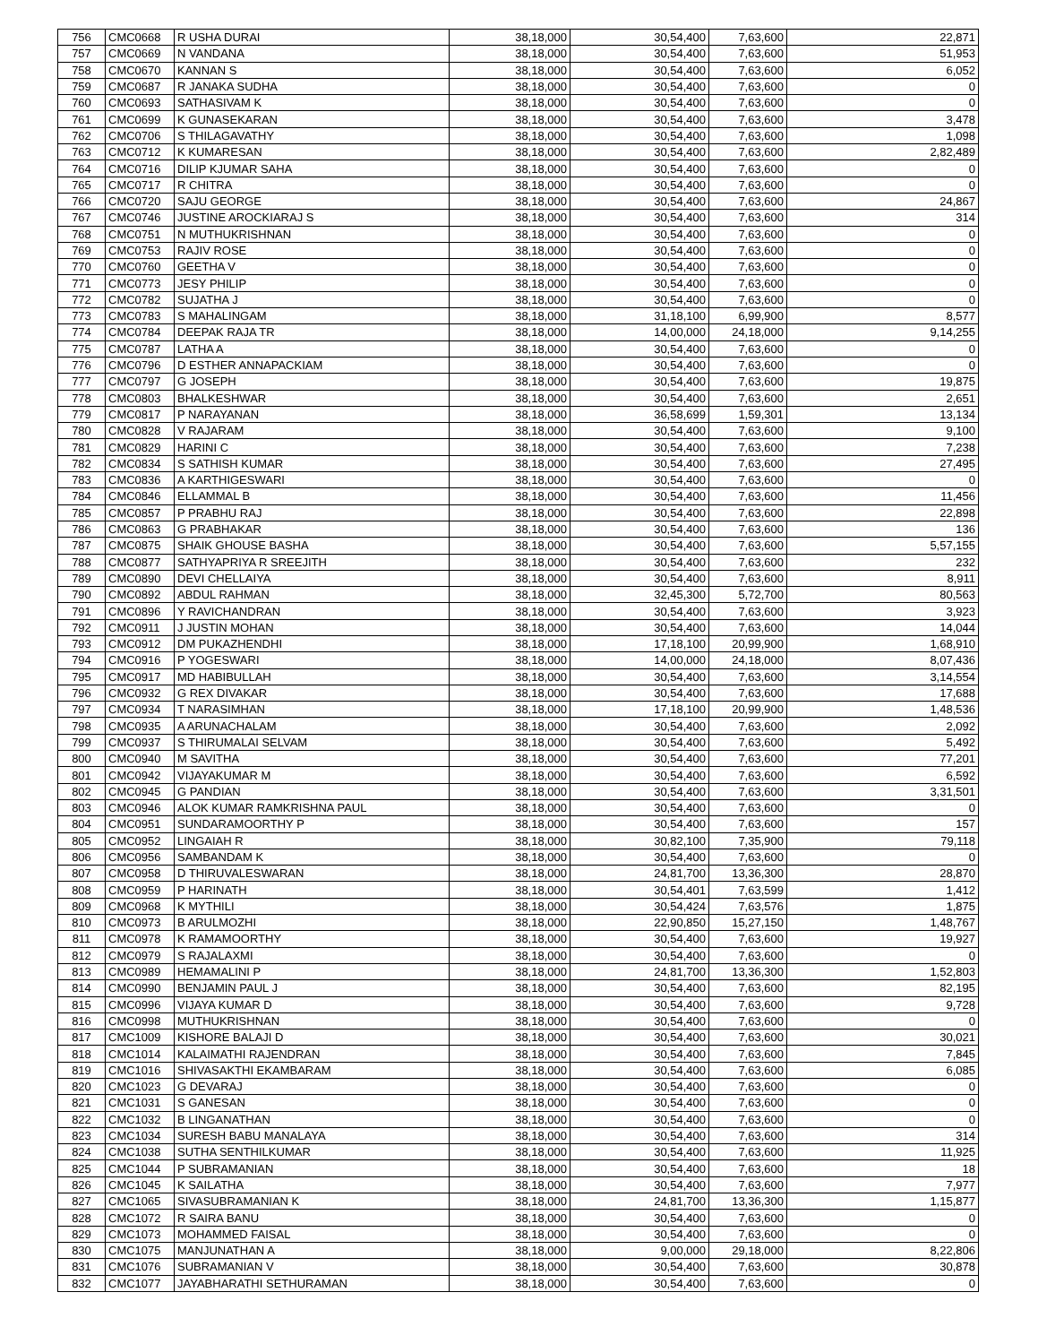| 756 | CMC0668 | R USHA DURAI | 38,18,000 | 30,54,400 | 7,63,600 | 22,871 |
| 757 | CMC0669 | N VANDANA | 38,18,000 | 30,54,400 | 7,63,600 | 51,953 |
| 758 | CMC0670 | KANNAN S | 38,18,000 | 30,54,400 | 7,63,600 | 6,052 |
| 759 | CMC0687 | R JANAKA SUDHA | 38,18,000 | 30,54,400 | 7,63,600 | 0 |
| 760 | CMC0693 | SATHASIVAM K | 38,18,000 | 30,54,400 | 7,63,600 | 0 |
| 761 | CMC0699 | K GUNASEKARAN | 38,18,000 | 30,54,400 | 7,63,600 | 3,478 |
| 762 | CMC0706 | S THILAGAVATHY | 38,18,000 | 30,54,400 | 7,63,600 | 1,098 |
| 763 | CMC0712 | K KUMARESAN | 38,18,000 | 30,54,400 | 7,63,600 | 2,82,489 |
| 764 | CMC0716 | DILIP KJUMAR SAHA | 38,18,000 | 30,54,400 | 7,63,600 | 0 |
| 765 | CMC0717 | R CHITRA | 38,18,000 | 30,54,400 | 7,63,600 | 0 |
| 766 | CMC0720 | SAJU GEORGE | 38,18,000 | 30,54,400 | 7,63,600 | 24,867 |
| 767 | CMC0746 | JUSTINE AROCKIARAJ S | 38,18,000 | 30,54,400 | 7,63,600 | 314 |
| 768 | CMC0751 | N MUTHUKRISHNAN | 38,18,000 | 30,54,400 | 7,63,600 | 0 |
| 769 | CMC0753 | RAJIV ROSE | 38,18,000 | 30,54,400 | 7,63,600 | 0 |
| 770 | CMC0760 | GEETHA V | 38,18,000 | 30,54,400 | 7,63,600 | 0 |
| 771 | CMC0773 | JESY PHILIP | 38,18,000 | 30,54,400 | 7,63,600 | 0 |
| 772 | CMC0782 | SUJATHA J | 38,18,000 | 30,54,400 | 7,63,600 | 0 |
| 773 | CMC0783 | S MAHALINGAM | 38,18,000 | 31,18,100 | 6,99,900 | 8,577 |
| 774 | CMC0784 | DEEPAK RAJA TR | 38,18,000 | 14,00,000 | 24,18,000 | 9,14,255 |
| 775 | CMC0787 | LATHA A | 38,18,000 | 30,54,400 | 7,63,600 | 0 |
| 776 | CMC0796 | D ESTHER ANNAPACKIAM | 38,18,000 | 30,54,400 | 7,63,600 | 0 |
| 777 | CMC0797 | G JOSEPH | 38,18,000 | 30,54,400 | 7,63,600 | 19,875 |
| 778 | CMC0803 | BHALKESHWAR | 38,18,000 | 30,54,400 | 7,63,600 | 2,651 |
| 779 | CMC0817 | P NARAYANAN | 38,18,000 | 36,58,699 | 1,59,301 | 13,134 |
| 780 | CMC0828 | V RAJARAM | 38,18,000 | 30,54,400 | 7,63,600 | 9,100 |
| 781 | CMC0829 | HARINI C | 38,18,000 | 30,54,400 | 7,63,600 | 7,238 |
| 782 | CMC0834 | S SATHISH KUMAR | 38,18,000 | 30,54,400 | 7,63,600 | 27,495 |
| 783 | CMC0836 | A KARTHIGESWARI | 38,18,000 | 30,54,400 | 7,63,600 | 0 |
| 784 | CMC0846 | ELLAMMAL B | 38,18,000 | 30,54,400 | 7,63,600 | 11,456 |
| 785 | CMC0857 | P PRABHU RAJ | 38,18,000 | 30,54,400 | 7,63,600 | 22,898 |
| 786 | CMC0863 | G PRABHAKAR | 38,18,000 | 30,54,400 | 7,63,600 | 136 |
| 787 | CMC0875 | SHAIK GHOUSE BASHA | 38,18,000 | 30,54,400 | 7,63,600 | 5,57,155 |
| 788 | CMC0877 | SATHYAPRIYA R SREEJITH | 38,18,000 | 30,54,400 | 7,63,600 | 232 |
| 789 | CMC0890 | DEVI CHELLAIYA | 38,18,000 | 30,54,400 | 7,63,600 | 8,911 |
| 790 | CMC0892 | ABDUL RAHMAN | 38,18,000 | 32,45,300 | 5,72,700 | 80,563 |
| 791 | CMC0896 | Y RAVICHANDRAN | 38,18,000 | 30,54,400 | 7,63,600 | 3,923 |
| 792 | CMC0911 | J JUSTIN MOHAN | 38,18,000 | 30,54,400 | 7,63,600 | 14,044 |
| 793 | CMC0912 | DM PUKAZHENDHI | 38,18,000 | 17,18,100 | 20,99,900 | 1,68,910 |
| 794 | CMC0916 | P YOGESWARI | 38,18,000 | 14,00,000 | 24,18,000 | 8,07,436 |
| 795 | CMC0917 | MD HABIBULLAH | 38,18,000 | 30,54,400 | 7,63,600 | 3,14,554 |
| 796 | CMC0932 | G REX DIVAKAR | 38,18,000 | 30,54,400 | 7,63,600 | 17,688 |
| 797 | CMC0934 | T NARASIMHAN | 38,18,000 | 17,18,100 | 20,99,900 | 1,48,536 |
| 798 | CMC0935 | A ARUNACHALAM | 38,18,000 | 30,54,400 | 7,63,600 | 2,092 |
| 799 | CMC0937 | S THIRUMALAI SELVAM | 38,18,000 | 30,54,400 | 7,63,600 | 5,492 |
| 800 | CMC0940 | M SAVITHA | 38,18,000 | 30,54,400 | 7,63,600 | 77,201 |
| 801 | CMC0942 | VIJAYAKUMAR M | 38,18,000 | 30,54,400 | 7,63,600 | 6,592 |
| 802 | CMC0945 | G PANDIAN | 38,18,000 | 30,54,400 | 7,63,600 | 3,31,501 |
| 803 | CMC0946 | ALOK KUMAR RAMKRISHNA PAUL | 38,18,000 | 30,54,400 | 7,63,600 | 0 |
| 804 | CMC0951 | SUNDARAMOORTHY P | 38,18,000 | 30,54,400 | 7,63,600 | 157 |
| 805 | CMC0952 | LINGAIAH R | 38,18,000 | 30,82,100 | 7,35,900 | 79,118 |
| 806 | CMC0956 | SAMBANDAM K | 38,18,000 | 30,54,400 | 7,63,600 | 0 |
| 807 | CMC0958 | D THIRUVALESWARAN | 38,18,000 | 24,81,700 | 13,36,300 | 28,870 |
| 808 | CMC0959 | P HARINATH | 38,18,000 | 30,54,401 | 7,63,599 | 1,412 |
| 809 | CMC0968 | K MYTHILI | 38,18,000 | 30,54,424 | 7,63,576 | 1,875 |
| 810 | CMC0973 | B ARULMOZHI | 38,18,000 | 22,90,850 | 15,27,150 | 1,48,767 |
| 811 | CMC0978 | K RAMAMOORTHY | 38,18,000 | 30,54,400 | 7,63,600 | 19,927 |
| 812 | CMC0979 | S RAJALAXMI | 38,18,000 | 30,54,400 | 7,63,600 | 0 |
| 813 | CMC0989 | HEMAMALINI P | 38,18,000 | 24,81,700 | 13,36,300 | 1,52,803 |
| 814 | CMC0990 | BENJAMIN PAUL J | 38,18,000 | 30,54,400 | 7,63,600 | 82,195 |
| 815 | CMC0996 | VIJAYA KUMAR D | 38,18,000 | 30,54,400 | 7,63,600 | 9,728 |
| 816 | CMC0998 | MUTHUKRISHNAN | 38,18,000 | 30,54,400 | 7,63,600 | 0 |
| 817 | CMC1009 | KISHORE BALAJI D | 38,18,000 | 30,54,400 | 7,63,600 | 30,021 |
| 818 | CMC1014 | KALAIMATHI RAJENDRAN | 38,18,000 | 30,54,400 | 7,63,600 | 7,845 |
| 819 | CMC1016 | SHIVASAKTHI EKAMBARAM | 38,18,000 | 30,54,400 | 7,63,600 | 6,085 |
| 820 | CMC1023 | G DEVARAJ | 38,18,000 | 30,54,400 | 7,63,600 | 0 |
| 821 | CMC1031 | S GANESAN | 38,18,000 | 30,54,400 | 7,63,600 | 0 |
| 822 | CMC1032 | B LINGANATHAN | 38,18,000 | 30,54,400 | 7,63,600 | 0 |
| 823 | CMC1034 | SURESH BABU MANALAYA | 38,18,000 | 30,54,400 | 7,63,600 | 314 |
| 824 | CMC1038 | SUTHA SENTHILKUMAR | 38,18,000 | 30,54,400 | 7,63,600 | 11,925 |
| 825 | CMC1044 | P SUBRAMANIAN | 38,18,000 | 30,54,400 | 7,63,600 | 18 |
| 826 | CMC1045 | K SAILATHA | 38,18,000 | 30,54,400 | 7,63,600 | 7,977 |
| 827 | CMC1065 | SIVASUBRAMANIAN K | 38,18,000 | 24,81,700 | 13,36,300 | 1,15,877 |
| 828 | CMC1072 | R SAIRA BANU | 38,18,000 | 30,54,400 | 7,63,600 | 0 |
| 829 | CMC1073 | MOHAMMED FAISAL | 38,18,000 | 30,54,400 | 7,63,600 | 0 |
| 830 | CMC1075 | MANJUNATHAN A | 38,18,000 | 9,00,000 | 29,18,000 | 8,22,806 |
| 831 | CMC1076 | SUBRAMANIAN V | 38,18,000 | 30,54,400 | 7,63,600 | 30,878 |
| 832 | CMC1077 | JAYABHARATHI SETHURAMAN | 38,18,000 | 30,54,400 | 7,63,600 | 0 |